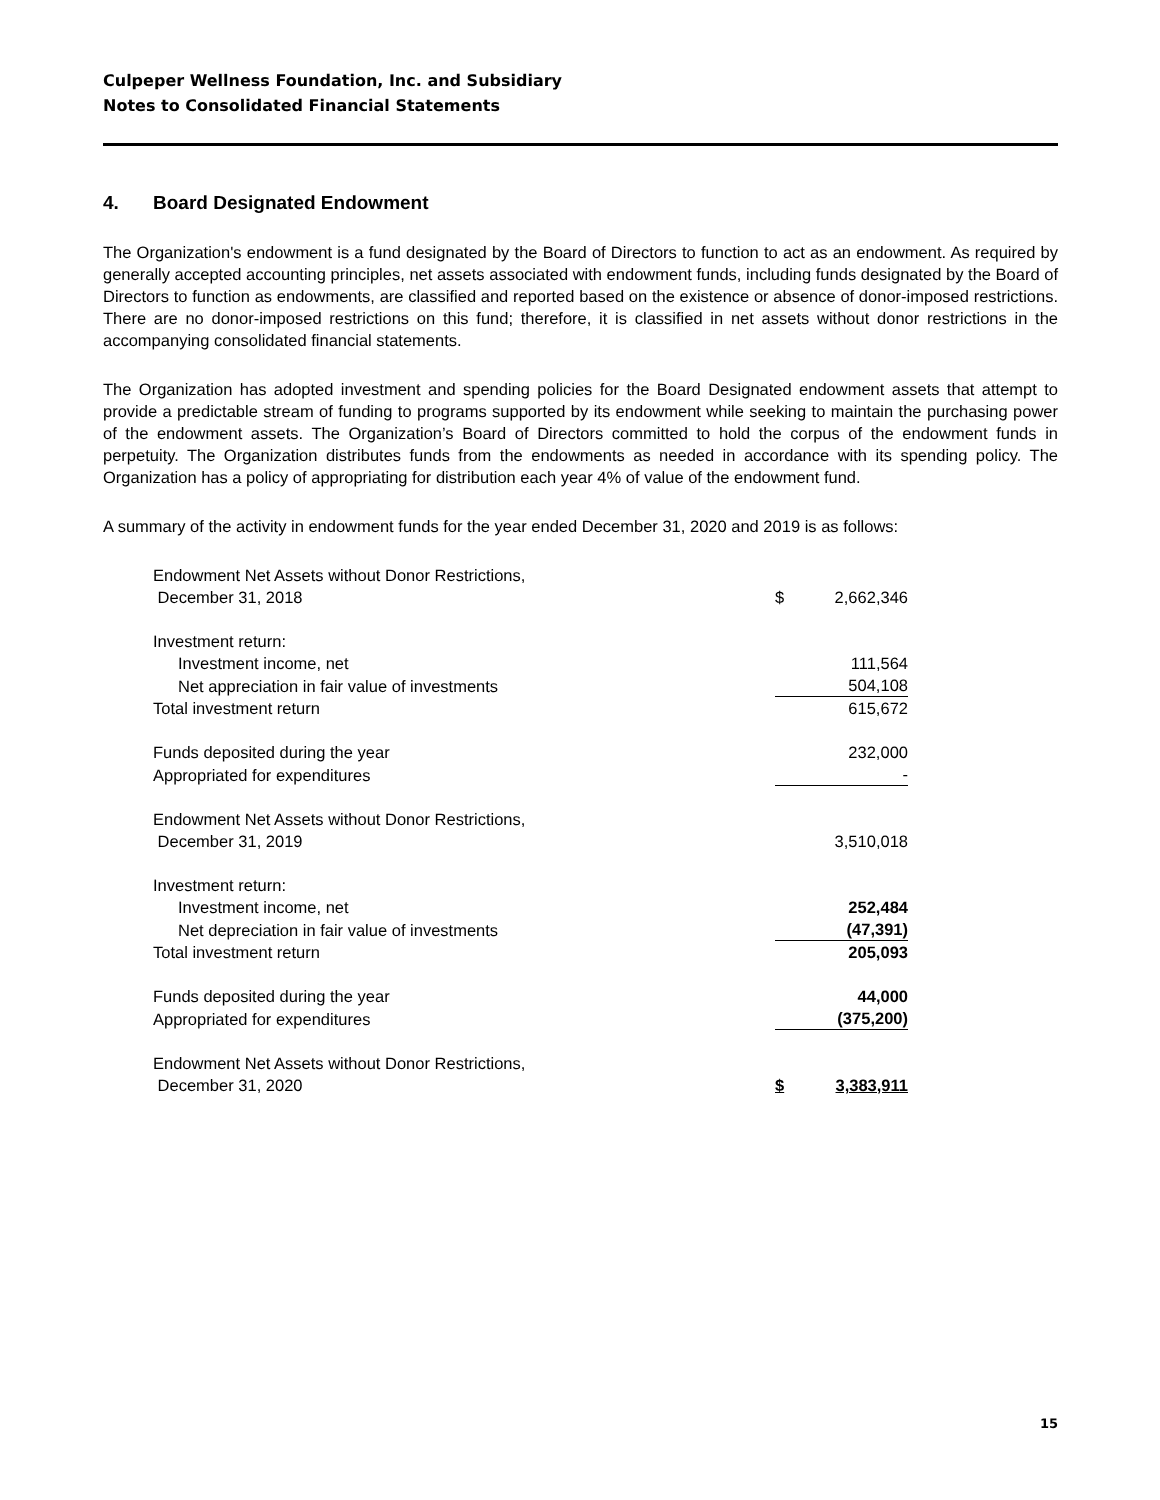Culpeper Wellness Foundation, Inc. and Subsidiary
Notes to Consolidated Financial Statements
4. Board Designated Endowment
The Organization's endowment is a fund designated by the Board of Directors to function to act as an endowment. As required by generally accepted accounting principles, net assets associated with endowment funds, including funds designated by the Board of Directors to function as endowments, are classified and reported based on the existence or absence of donor-imposed restrictions. There are no donor-imposed restrictions on this fund; therefore, it is classified in net assets without donor restrictions in the accompanying consolidated financial statements.
The Organization has adopted investment and spending policies for the Board Designated endowment assets that attempt to provide a predictable stream of funding to programs supported by its endowment while seeking to maintain the purchasing power of the endowment assets. The Organization’s Board of Directors committed to hold the corpus of the endowment funds in perpetuity. The Organization distributes funds from the endowments as needed in accordance with its spending policy. The Organization has a policy of appropriating for distribution each year 4% of value of the endowment fund.
A summary of the activity in endowment funds for the year ended December 31, 2020 and 2019 is as follows:
| Endowment Net Assets without Donor Restrictions, December 31, 2018 | $ | 2,662,346 |
| Investment return: | | |
| Investment income, net | | 111,564 |
| Net appreciation in fair value of investments | | 504,108 |
| Total investment return | | 615,672 |
| Funds deposited during the year | | 232,000 |
| Appropriated for expenditures | | - |
| Endowment Net Assets without Donor Restrictions, December 31, 2019 | | 3,510,018 |
| Investment return: | | |
| Investment income, net | | 252,484 |
| Net depreciation in fair value of investments | | (47,391) |
| Total investment return | | 205,093 |
| Funds deposited during the year | | 44,000 |
| Appropriated for expenditures | | (375,200) |
| Endowment Net Assets without Donor Restrictions, December 31, 2020 | $ | 3,383,911 |
15